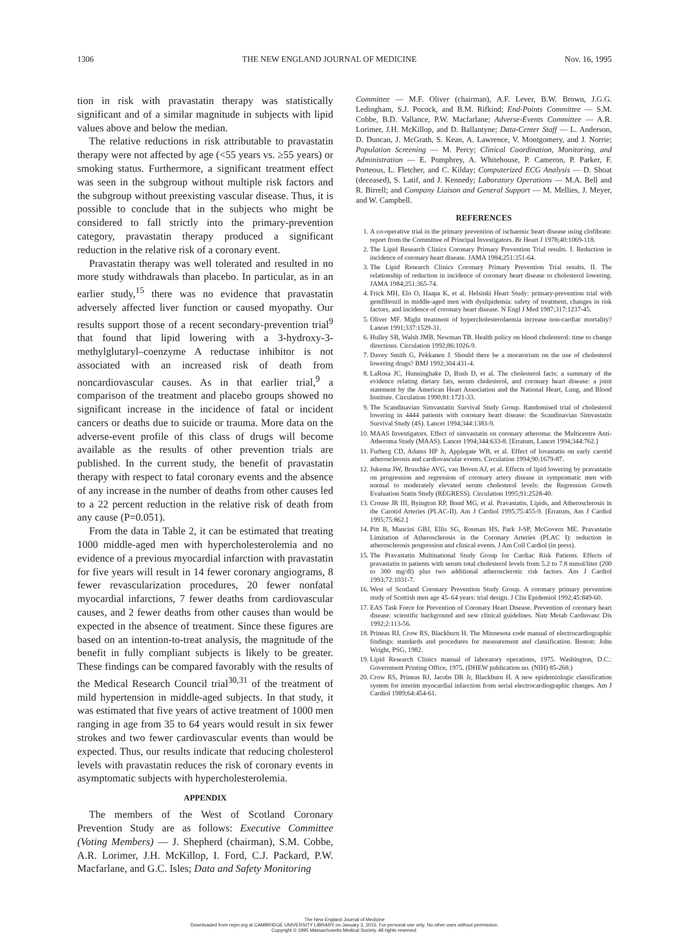1306 THE NEW ENGLAND JOURNAL OF MEDICINE Nov. 16, 1995
tion in risk with pravastatin therapy was statistically significant and of a similar magnitude in subjects with lipid values above and below the median.
The relative reductions in risk attributable to pravastatin therapy were not affected by age (<55 years vs. ≥55 years) or smoking status. Furthermore, a significant treatment effect was seen in the subgroup without multiple risk factors and the subgroup without preexisting vascular disease. Thus, it is possible to conclude that in the subjects who might be considered to fall strictly into the primary-prevention category, pravastatin therapy produced a significant reduction in the relative risk of a coronary event.
Pravastatin therapy was well tolerated and resulted in no more study withdrawals than placebo. In particular, as in an earlier study,<sup>15</sup> there was no evidence that pravastatin adversely affected liver function or caused myopathy. Our results support those of a recent secondary-prevention trial<sup>9</sup> that found that lipid lowering with a 3-hydroxy-3-methylglutaryl–coenzyme A reductase inhibitor is not associated with an increased risk of death from noncardiovascular causes. As in that earlier trial,<sup>9</sup> a comparison of the treatment and placebo groups showed no significant increase in the incidence of fatal or incident cancers or deaths due to suicide or trauma. More data on the adverse-event profile of this class of drugs will become available as the results of other prevention trials are published. In the current study, the benefit of pravastatin therapy with respect to fatal coronary events and the absence of any increase in the number of deaths from other causes led to a 22 percent reduction in the relative risk of death from any cause (P=0.051).
From the data in Table 2, it can be estimated that treating 1000 middle-aged men with hypercholesterolemia and no evidence of a previous myocardial infarction with pravastatin for five years will result in 14 fewer coronary angiograms, 8 fewer revascularization procedures, 20 fewer nonfatal myocardial infarctions, 7 fewer deaths from cardiovascular causes, and 2 fewer deaths from other causes than would be expected in the absence of treatment. Since these figures are based on an intention-to-treat analysis, the magnitude of the benefit in fully compliant subjects is likely to be greater. These findings can be compared favorably with the results of the Medical Research Council trial<sup>30,31</sup> of the treatment of mild hypertension in middle-aged subjects. In that study, it was estimated that five years of active treatment of 1000 men ranging in age from 35 to 64 years would result in six fewer strokes and two fewer cardiovascular events than would be expected. Thus, our results indicate that reducing cholesterol levels with pravastatin reduces the risk of coronary events in asymptomatic subjects with hypercholesterolemia.
APPENDIX
The members of the West of Scotland Coronary Prevention Study are as follows: Executive Committee (Voting Members) — J. Shepherd (chairman), S.M. Cobbe, A.R. Lorimer, J.H. McKillop, I. Ford, C.J. Packard, P.W. Macfarlane, and G.C. Isles; Data and Safety Monitoring
Committee — M.F. Oliver (chairman), A.F. Lever, B.W. Brown, J.G.G. Ledingham, S.J. Pocock, and B.M. Rifkind; End-Points Committee — S.M. Cobbe, B.D. Vallance, P.W. Macfarlane; Adverse-Events Committee — A.R. Lorimer, J.H. McKillop, and D. Ballantyne; Data-Center Staff — L. Anderson, D. Duncan, J. McGrath, S. Kean, A. Lawrence, V. Montgomery, and J. Norrie; Population Screening — M. Percy; Clinical Coordination, Monitoring, and Administration — E. Pomphrey, A. Whitehouse, P. Cameron, P. Parker, F. Porteous, L. Fletcher, and C. Kilday; Computerized ECG Analysis — D. Shoat (deceased), S. Latif, and J. Kennedy; Laboratory Operations — M.A. Bell and R. Birrell; and Company Liaison and General Support — M. Mellies, J. Meyer, and W. Campbell.
REFERENCES
1. A co-operative trial in the primary prevention of ischaemic heart disease using clofibrate: report from the Committee of Principal Investigators. Br Heart J 1978;40:1069-118.
2. The Lipid Research Clinics Coronary Primary Prevention Trial results. I. Reduction in incidence of coronary heart disease. JAMA 1984;251:351-64.
3. The Lipid Research Clinics Coronary Primary Prevention Trial results. II. The relationship of reduction in incidence of coronary heart disease to cholesterol lowering. JAMA 1984;251:365-74.
4. Frick MH, Elo O, Haapa K, et al. Helsinki Heart Study: primary-prevention trial with gemfibrozil in middle-aged men with dyslipidemia: safety of treatment, changes in risk factors, and incidence of coronary heart disease. N Engl J Med 1987;317:1237-45.
5. Oliver MF. Might treatment of hypercholesterolaemia increase non-cardiac mortality? Lancet 1991;337:1529-31.
6. Hulley SB, Walsh JMB, Newman TB. Health policy on blood cholesterol: time to change directions. Circulation 1992;86:1026-9.
7. Davey Smith G, Pekkanen J. Should there be a moratorium on the use of cholesterol lowering drugs? BMJ 1992;304:431-4.
8. LaRosa JC, Hunninghake D, Bush D, et al. The cholesterol facts: a summary of the evidence relating dietary fats, serum cholesterol, and coronary heart disease: a joint statement by the American Heart Association and the National Heart, Lung, and Blood Institute. Circulation 1990;81:1721-33.
9. The Scandinavian Simvastatin Survival Study Group. Randomised trial of cholesterol lowering in 4444 patients with coronary heart disease: the Scandinavian Simvastatin Survival Study (4S). Lancet 1994;344:1383-9.
10. MAAS Investigators. Effect of simvastatin on coronary atheroma: the Multicentre Anti-Atheroma Study (MAAS). Lancet 1994;344:633-8. [Erratum, Lancet 1994;344:762.]
11. Furberg CD, Adams HP Jr, Applegate WB, et al. Effect of lovastatin on early carotid atherosclerosis and cardiovascular events. Circulation 1994;90:1679-87.
12. Jukema JW, Bruschke AVG, van Boven AJ, et al. Effects of lipid lowering by pravastatin on progression and regression of coronary artery disease in symptomatic men with normal to moderately elevated serum cholesterol levels: the Regression Growth Evaluation Statin Study (REGRESS). Circulation 1995;91:2528-40.
13. Crouse JR III, Byington RP, Bond MG, et al. Pravastatin, Lipids, and Atherosclerosis in the Carotid Arteries (PLAC-II). Am J Cardiol 1995;75:455-9. [Erratum, Am J Cardiol 1995;75:862.]
14. Pitt B, Mancini GBJ, Ellis SG, Rosman HS, Park J-SP, McGovern ME. Pravastatin Limitation of Atherosclerosis in the Coronary Arteries (PLAC I): reduction in atherosclerosis progression and clinical events. J Am Coll Cardiol (in press).
15. The Pravastatin Multinational Study Group for Cardiac Risk Patients. Effects of pravastatin in patients with serum total cholesterol levels from 5.2 to 7.8 mmol/liter (200 to 300 mg/dl) plus two additional atherosclerotic risk factors. Am J Cardiol 1993;72:1031-7.
16. West of Scotland Coronary Prevention Study Group. A coronary primary prevention study of Scottish men age 45–64 years: trial design. J Clin Epidemiol 1992;45:849-60.
17. EAS Task Force for Prevention of Coronary Heart Disease. Prevention of coronary heart disease: scientific background and new clinical guidelines. Nutr Metab Cardiovasc Dis 1992;2:113-56.
18. Prineas RJ, Crow RS, Blackburn H. The Minnesota code manual of electrocardiographic findings: standards and procedures for measurement and classification. Boston: John Wright, PSG, 1982.
19. Lipid Research Clinics manual of laboratory operations, 1975. Washington, D.C.: Government Printing Office, 1975. (DHEW publication no. (NIH) 85-268.)
20. Crow RS, Prineas RJ, Jacobs DR Jr, Blackburn H. A new epidemiologic classification system for interim myocardial infarction from serial electrocardiographic changes. Am J Cardiol 1989;64:454-61.
The New England Journal of Medicine
Downloaded from nejm.org at CAMBRIDGE UNIVERSITY LIBRARY on January 3, 2015. For personal use only. No other uses without permission.
Copyright © 1995 Massachusetts Medical Society. All rights reserved.